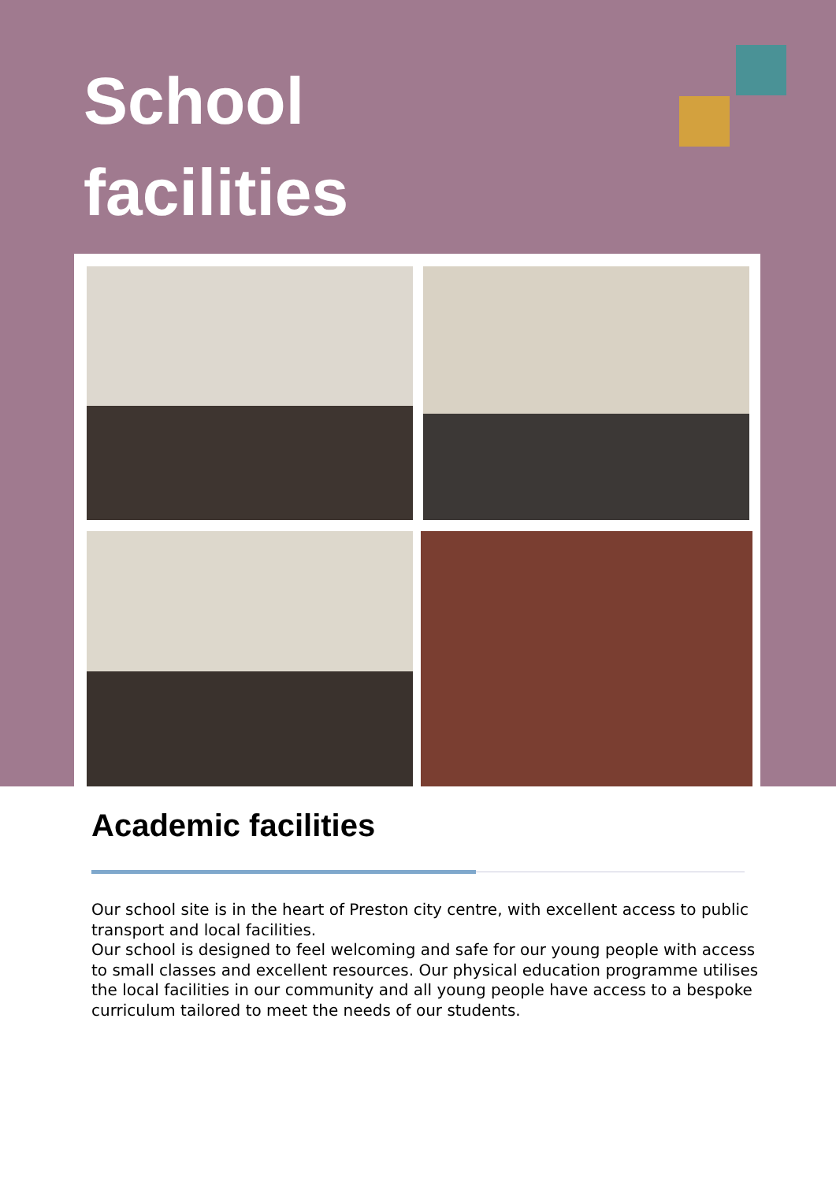School
facilities
Academic facilities
Our school site is in the heart of Preston city centre, with excellent access to public transport and local facilities.
Our school is designed to feel welcoming and safe for our young people with access to small classes and excellent resources. Our physical education programme utilises the local facilities in our community and all young people have access to a bespoke curriculum tailored to meet the needs of our students.